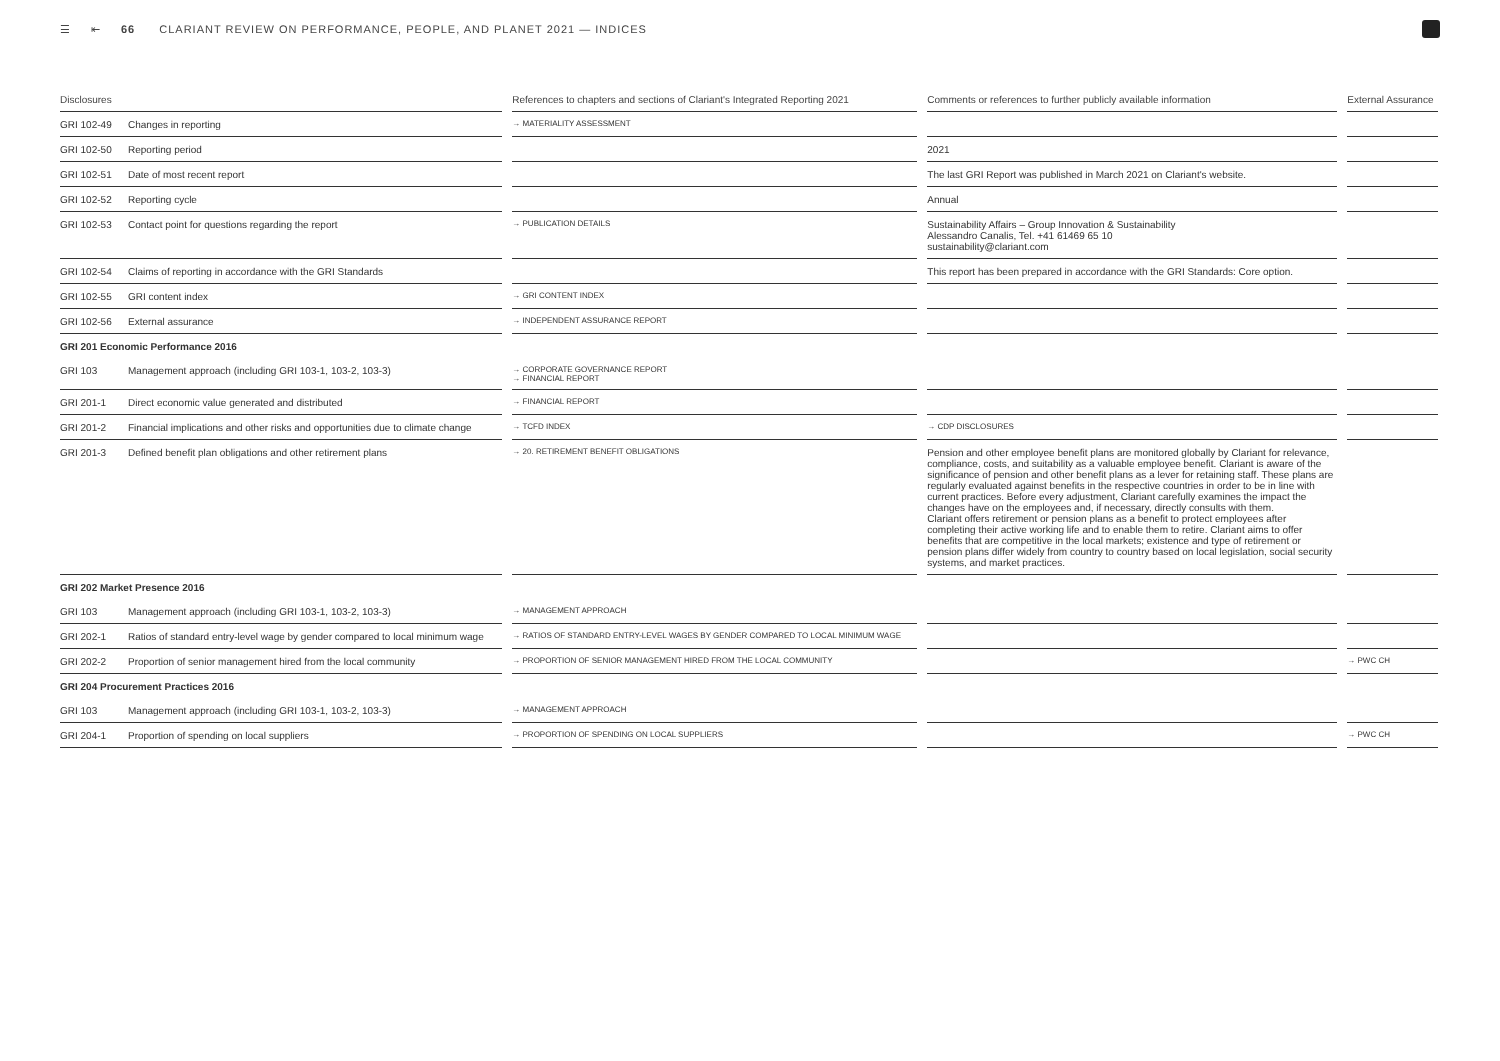☰ ⇤ 66 CLARIANT REVIEW ON PERFORMANCE, PEOPLE, AND PLANET 2021 — INDICES
| Disclosures | | | References to chapters and sections of Clariant's Integrated Reporting 2021 | | Comments or references to further publicly available information | | External Assurance |
| --- | --- | --- | --- | --- | --- | --- | --- |
| GRI 102-49 | Changes in reporting | | → MATERIALITY ASSESSMENT | | | | |
| GRI 102-50 | Reporting period | | | | 2021 | | |
| GRI 102-51 | Date of most recent report | | | | The last GRI Report was published in March 2021 on Clariant's website. | | |
| GRI 102-52 | Reporting cycle | | | | Annual | | |
| GRI 102-53 | Contact point for questions regarding the report | | → PUBLICATION DETAILS | | Sustainability Affairs – Group Innovation & Sustainability Alessandro Canalis, Tel. +41 61469 65 10 sustainability@clariant.com | | |
| GRI 102-54 | Claims of reporting in accordance with the GRI Standards | | | | This report has been prepared in accordance with the GRI Standards: Core option. | | |
| GRI 102-55 | GRI content index | | → GRI CONTENT INDEX | | | | |
| GRI 102-56 | External assurance | | → INDEPENDENT ASSURANCE REPORT | | | | |
| GRI 201 Economic Performance 2016 | | | | | | | |
| GRI 103 | Management approach (including GRI 103-1, 103-2, 103-3) | | → CORPORATE GOVERNANCE REPORT → FINANCIAL REPORT | | | | |
| GRI 201-1 | Direct economic value generated and distributed | | → FINANCIAL REPORT | | | | |
| GRI 201-2 | Financial implications and other risks and opportunities due to climate change | | → TCFD INDEX | | → CDP DISCLOSURES | | |
| GRI 201-3 | Defined benefit plan obligations and other retirement plans | | → 20. RETIREMENT BENEFIT OBLIGATIONS | | Pension and other employee benefit plans are monitored globally by Clariant for relevance, compliance, costs, and suitability as a valuable employee benefit. Clariant is aware of the significance of pension and other benefit plans as a lever for retaining staff. These plans are regularly evaluated against benefits in the respective countries in order to be in line with current practices. Before every adjustment, Clariant carefully examines the impact the changes have on the employees and, if necessary, directly consults with them. Clariant offers retirement or pension plans as a benefit to protect employees after completing their active working life and to enable them to retire. Clariant aims to offer benefits that are competitive in the local markets; existence and type of retirement or pension plans differ widely from country to country based on local legislation, social security systems, and market practices. | | |
| GRI 202 Market Presence 2016 | | | | | | | |
| GRI 103 | Management approach (including GRI 103-1, 103-2, 103-3) | | → MANAGEMENT APPROACH | | | | |
| GRI 202-1 | Ratios of standard entry-level wage by gender compared to local minimum wage | | → RATIOS OF STANDARD ENTRY-LEVEL WAGES BY GENDER COMPARED TO LOCAL MINIMUM WAGE | | | | |
| GRI 202-2 | Proportion of senior management hired from the local community | | → PROPORTION OF SENIOR MANAGEMENT HIRED FROM THE LOCAL COMMUNITY | | | | → PWC CH |
| GRI 204 Procurement Practices 2016 | | | | | | | |
| GRI 103 | Management approach (including GRI 103-1, 103-2, 103-3) | | → MANAGEMENT APPROACH | | | | |
| GRI 204-1 | Proportion of spending on local suppliers | | → PROPORTION OF SPENDING ON LOCAL SUPPLIERS | | | | → PWC CH |